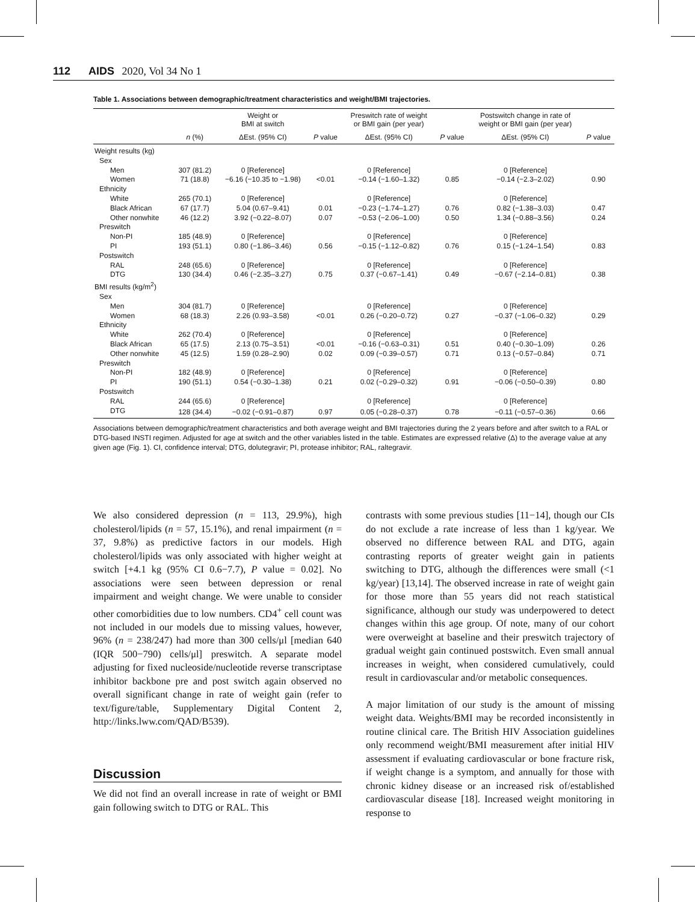112 AIDS 2020, Vol 34 No 1
Table 1. Associations between demographic/treatment characteristics and weight/BMI trajectories.
| | | Weight or BMI at switch | | Preswitch rate of weight or BMI gain (per year) | | Postswitch change in rate of weight or BMI gain (per year) | |
| --- | --- | --- | --- | --- | --- | --- | --- |
| | n (%) | ΔEst. (95% CI) | P value | ΔEst. (95% CI) | P value | ΔEst. (95% CI) | P value |
| Weight results (kg) | | | | | | | |
| Sex | | | | | | | |
| Men | 307 (81.2) | 0 [Reference] | | 0 [Reference] | | 0 [Reference] | |
| Women | 71 (18.8) | −6.16 (−10.35 to −1.98) | <0.01 | −0.14 (−1.60–1.32) | 0.85 | −0.14 (−2.3–2.02) | 0.90 |
| Ethnicity | | | | | | | |
| White | 265 (70.1) | 0 [Reference] | | 0 [Reference] | | 0 [Reference] | |
| Black African | 67 (17.7) | 5.04 (0.67–9.41) | 0.01 | −0.23 (−1.74–1.27) | 0.76 | 0.82 (−1.38–3.03) | 0.47 |
| Other nonwhite | 46 (12.2) | 3.92 (−0.22–8.07) | 0.07 | −0.53 (−2.06–1.00) | 0.50 | 1.34 (−0.88–3.56) | 0.24 |
| Preswitch | | | | | | | |
| Non-PI | 185 (48.9) | 0 [Reference] | | 0 [Reference] | | 0 [Reference] | |
| PI | 193 (51.1) | 0.80 (−1.86–3.46) | 0.56 | −0.15 (−1.12–0.82) | 0.76 | 0.15 (−1.24–1.54) | 0.83 |
| Postswitch | | | | | | | |
| RAL | 248 (65.6) | 0 [Reference] | | 0 [Reference] | | 0 [Reference] | |
| DTG | 130 (34.4) | 0.46 (−2.35–3.27) | 0.75 | 0.37 (−0.67–1.41) | 0.49 | −0.67 (−2.14–0.81) | 0.38 |
| BMI results (kg/m<sup>2</sup>) | | | | | | | |
| Sex | | | | | | | |
| Men | 304 (81.7) | 0 [Reference] | | 0 [Reference] | | 0 [Reference] | |
| Women | 68 (18.3) | 2.26 (0.93–3.58) | <0.01 | 0.26 (−0.20–0.72) | 0.27 | −0.37 (−1.06–0.32) | 0.29 |
| Ethnicity | | | | | | | |
| White | 262 (70.4) | 0 [Reference] | | 0 [Reference] | | 0 [Reference] | |
| Black African | 65 (17.5) | 2.13 (0.75–3.51) | <0.01 | −0.16 (−0.63–0.31) | 0.51 | 0.40 (−0.30–1.09) | 0.26 |
| Other nonwhite | 45 (12.5) | 1.59 (0.28–2.90) | 0.02 | 0.09 (−0.39–0.57) | 0.71 | 0.13 (−0.57–0.84) | 0.71 |
| Preswitch | | | | | | | |
| Non-PI | 182 (48.9) | 0 [Reference] | | 0 [Reference] | | 0 [Reference] | |
| PI | 190 (51.1) | 0.54 (−0.30–1.38) | 0.21 | 0.02 (−0.29–0.32) | 0.91 | −0.06 (−0.50–0.39) | 0.80 |
| Postswitch | | | | | | | |
| RAL | 244 (65.6) | 0 [Reference] | | 0 [Reference] | | 0 [Reference] | |
| DTG | 128 (34.4) | −0.02 (−0.91–0.87) | 0.97 | 0.05 (−0.28–0.37) | 0.78 | −0.11 (−0.57–0.36) | 0.66 |
Associations between demographic/treatment characteristics and both average weight and BMI trajectories during the 2 years before and after switch to a RAL or DTG-based INSTI regimen. Adjusted for age at switch and the other variables listed in the table. Estimates are expressed relative (Δ) to the average value at any given age (Fig. 1). CI, confidence interval; DTG, dolutegravir; PI, protease inhibitor; RAL, raltegravir.
We also considered depression (n = 113, 29.9%), high cholesterol/lipids (n = 57, 15.1%), and renal impairment (n = 37, 9.8%) as predictive factors in our models. High cholesterol/lipids was only associated with higher weight at switch [+4.1 kg (95% CI 0.6−7.7), P value = 0.02]. No associations were seen between depression or renal impairment and weight change. We were unable to consider other comorbidities due to low numbers. CD4<sup>+</sup> cell count was not included in our models due to missing values, however, 96% (n = 238/247) had more than 300 cells/μl [median 640 (IQR 500−790) cells/μl] preswitch. A separate model adjusting for fixed nucleoside/nucleotide reverse transcriptase inhibitor backbone pre and post switch again observed no overall significant change in rate of weight gain (refer to text/figure/table, Supplementary Digital Content 2, http://links.lww.com/QAD/B539).
Discussion
We did not find an overall increase in rate of weight or BMI gain following switch to DTG or RAL. This
contrasts with some previous studies [11−14], though our CIs do not exclude a rate increase of less than 1 kg/year. We observed no difference between RAL and DTG, again contrasting reports of greater weight gain in patients switching to DTG, although the differences were small (<1 kg/year) [13,14]. The observed increase in rate of weight gain for those more than 55 years did not reach statistical significance, although our study was underpowered to detect changes within this age group. Of note, many of our cohort were overweight at baseline and their preswitch trajectory of gradual weight gain continued postswitch. Even small annual increases in weight, when considered cumulatively, could result in cardiovascular and/or metabolic consequences.
A major limitation of our study is the amount of missing weight data. Weights/BMI may be recorded inconsistently in routine clinical care. The British HIV Association guidelines only recommend weight/BMI measurement after initial HIV assessment if evaluating cardiovascular or bone fracture risk, if weight change is a symptom, and annually for those with chronic kidney disease or an increased risk of/established cardiovascular disease [18]. Increased weight monitoring in response to